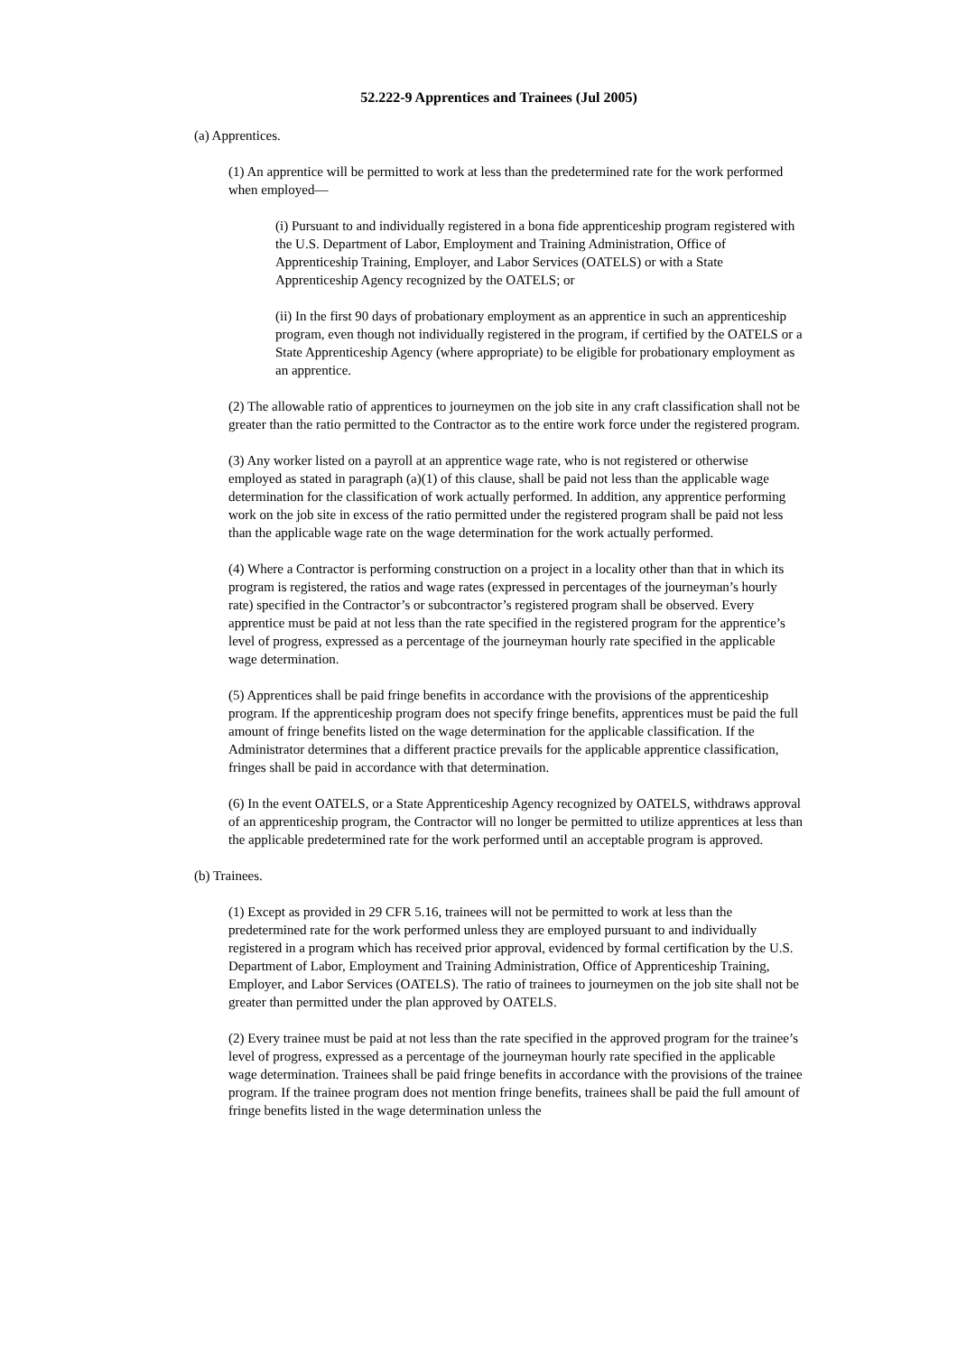52.222-9 Apprentices and Trainees (Jul 2005)
(a) Apprentices.
(1) An apprentice will be permitted to work at less than the predetermined rate for the work performed when employed—
(i) Pursuant to and individually registered in a bona fide apprenticeship program registered with the U.S. Department of Labor, Employment and Training Administration, Office of Apprenticeship Training, Employer, and Labor Services (OATELS) or with a State Apprenticeship Agency recognized by the OATELS; or
(ii) In the first 90 days of probationary employment as an apprentice in such an apprenticeship program, even though not individually registered in the program, if certified by the OATELS or a State Apprenticeship Agency (where appropriate) to be eligible for probationary employment as an apprentice.
(2) The allowable ratio of apprentices to journeymen on the job site in any craft classification shall not be greater than the ratio permitted to the Contractor as to the entire work force under the registered program.
(3) Any worker listed on a payroll at an apprentice wage rate, who is not registered or otherwise employed as stated in paragraph (a)(1) of this clause, shall be paid not less than the applicable wage determination for the classification of work actually performed. In addition, any apprentice performing work on the job site in excess of the ratio permitted under the registered program shall be paid not less than the applicable wage rate on the wage determination for the work actually performed.
(4) Where a Contractor is performing construction on a project in a locality other than that in which its program is registered, the ratios and wage rates (expressed in percentages of the journeyman’s hourly rate) specified in the Contractor’s or subcontractor’s registered program shall be observed. Every apprentice must be paid at not less than the rate specified in the registered program for the apprentice’s level of progress, expressed as a percentage of the journeyman hourly rate specified in the applicable wage determination.
(5) Apprentices shall be paid fringe benefits in accordance with the provisions of the apprenticeship program. If the apprenticeship program does not specify fringe benefits, apprentices must be paid the full amount of fringe benefits listed on the wage determination for the applicable classification. If the Administrator determines that a different practice prevails for the applicable apprentice classification, fringes shall be paid in accordance with that determination.
(6) In the event OATELS, or a State Apprenticeship Agency recognized by OATELS, withdraws approval of an apprenticeship program, the Contractor will no longer be permitted to utilize apprentices at less than the applicable predetermined rate for the work performed until an acceptable program is approved.
(b) Trainees.
(1) Except as provided in 29 CFR 5.16, trainees will not be permitted to work at less than the predetermined rate for the work performed unless they are employed pursuant to and individually registered in a program which has received prior approval, evidenced by formal certification by the U.S. Department of Labor, Employment and Training Administration, Office of Apprenticeship Training, Employer, and Labor Services (OATELS). The ratio of trainees to journeymen on the job site shall not be greater than permitted under the plan approved by OATELS.
(2) Every trainee must be paid at not less than the rate specified in the approved program for the trainee’s level of progress, expressed as a percentage of the journeyman hourly rate specified in the applicable wage determination. Trainees shall be paid fringe benefits in accordance with the provisions of the trainee program. If the trainee program does not mention fringe benefits, trainees shall be paid the full amount of fringe benefits listed in the wage determination unless the